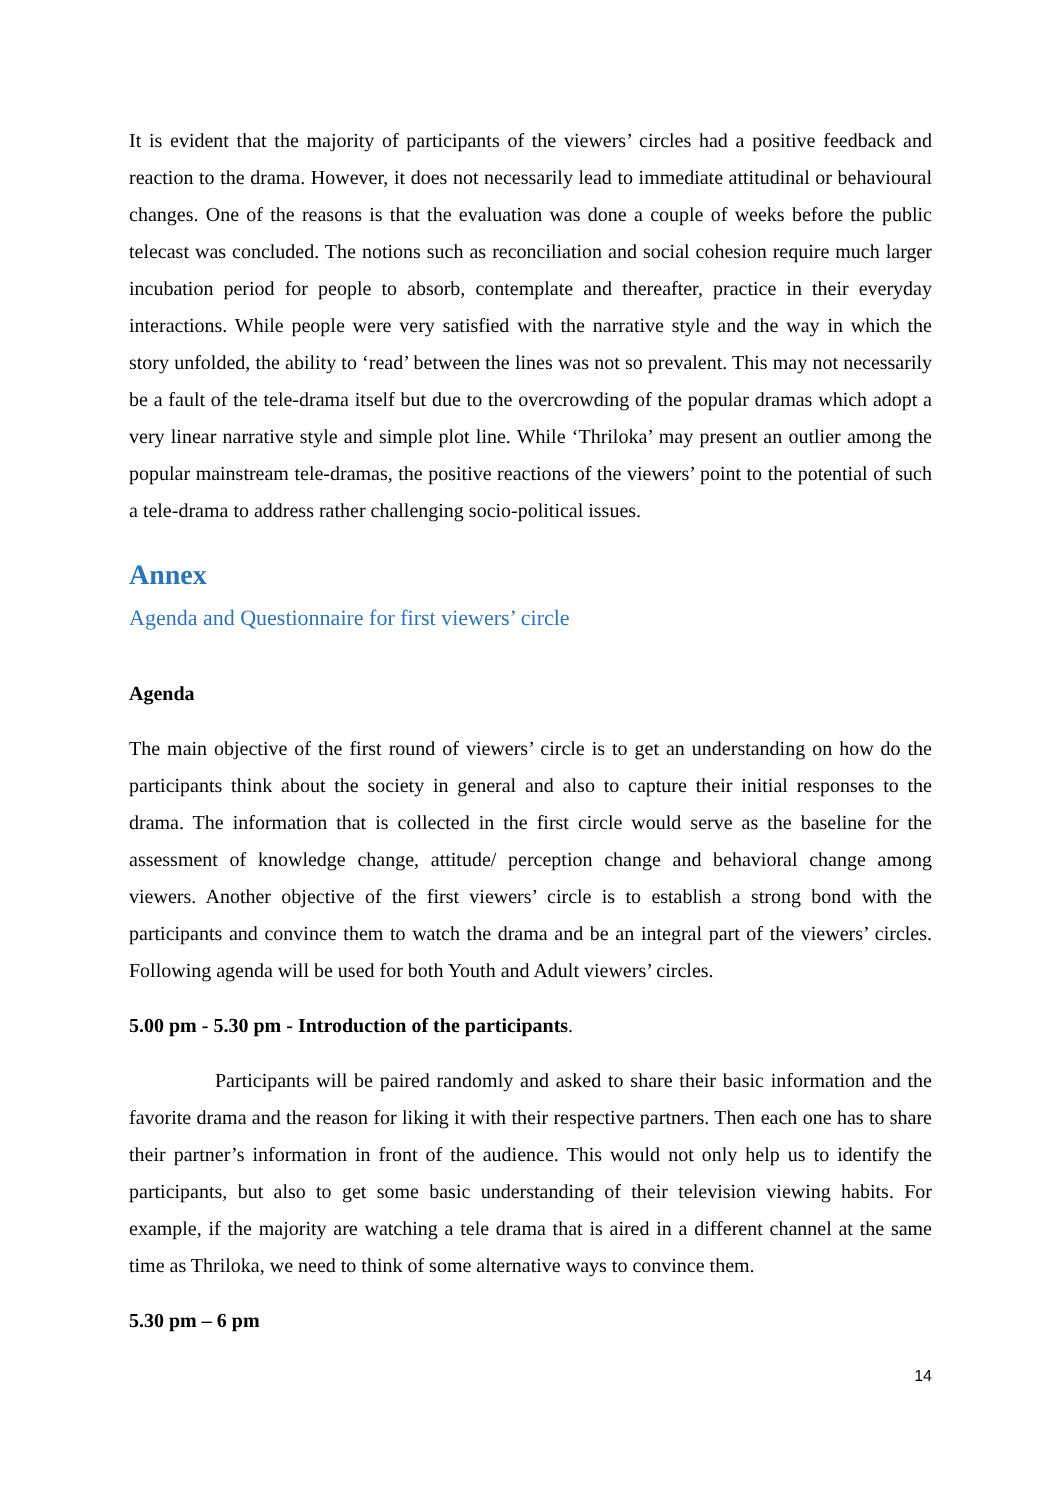It is evident that the majority of participants of the viewers’ circles had a positive feedback and reaction to the drama. However, it does not necessarily lead to immediate attitudinal or behavioural changes. One of the reasons is that the evaluation was done a couple of weeks before the public telecast was concluded. The notions such as reconciliation and social cohesion require much larger incubation period for people to absorb, contemplate and thereafter, practice in their everyday interactions. While people were very satisfied with the narrative style and the way in which the story unfolded, the ability to ‘read’ between the lines was not so prevalent. This may not necessarily be a fault of the tele-drama itself but due to the overcrowding of the popular dramas which adopt a very linear narrative style and simple plot line. While ‘Thriloka’ may present an outlier among the popular mainstream tele-dramas, the positive reactions of the viewers’ point to the potential of such a tele-drama to address rather challenging socio-political issues.
Annex
Agenda and Questionnaire for first viewers’ circle
Agenda
The main objective of the first round of viewers’ circle is to get an understanding on how do the participants think about the society in general and also to capture their initial responses to the drama. The information that is collected in the first circle would serve as the baseline for the assessment of knowledge change, attitude/ perception change and behavioral change among viewers. Another objective of the first viewers’ circle is to establish a strong bond with the participants and convince them to watch the drama and be an integral part of the viewers’ circles. Following agenda will be used for both Youth and Adult viewers’ circles.
5.00 pm - 5.30 pm - Introduction of the participants.
Participants will be paired randomly and asked to share their basic information and the favorite drama and the reason for liking it with their respective partners. Then each one has to share their partner’s information in front of the audience. This would not only help us to identify the participants, but also to get some basic understanding of their television viewing habits. For example, if the majority are watching a tele drama that is aired in a different channel at the same time as Thriloka, we need to think of some alternative ways to convince them.
5.30 pm – 6 pm
14